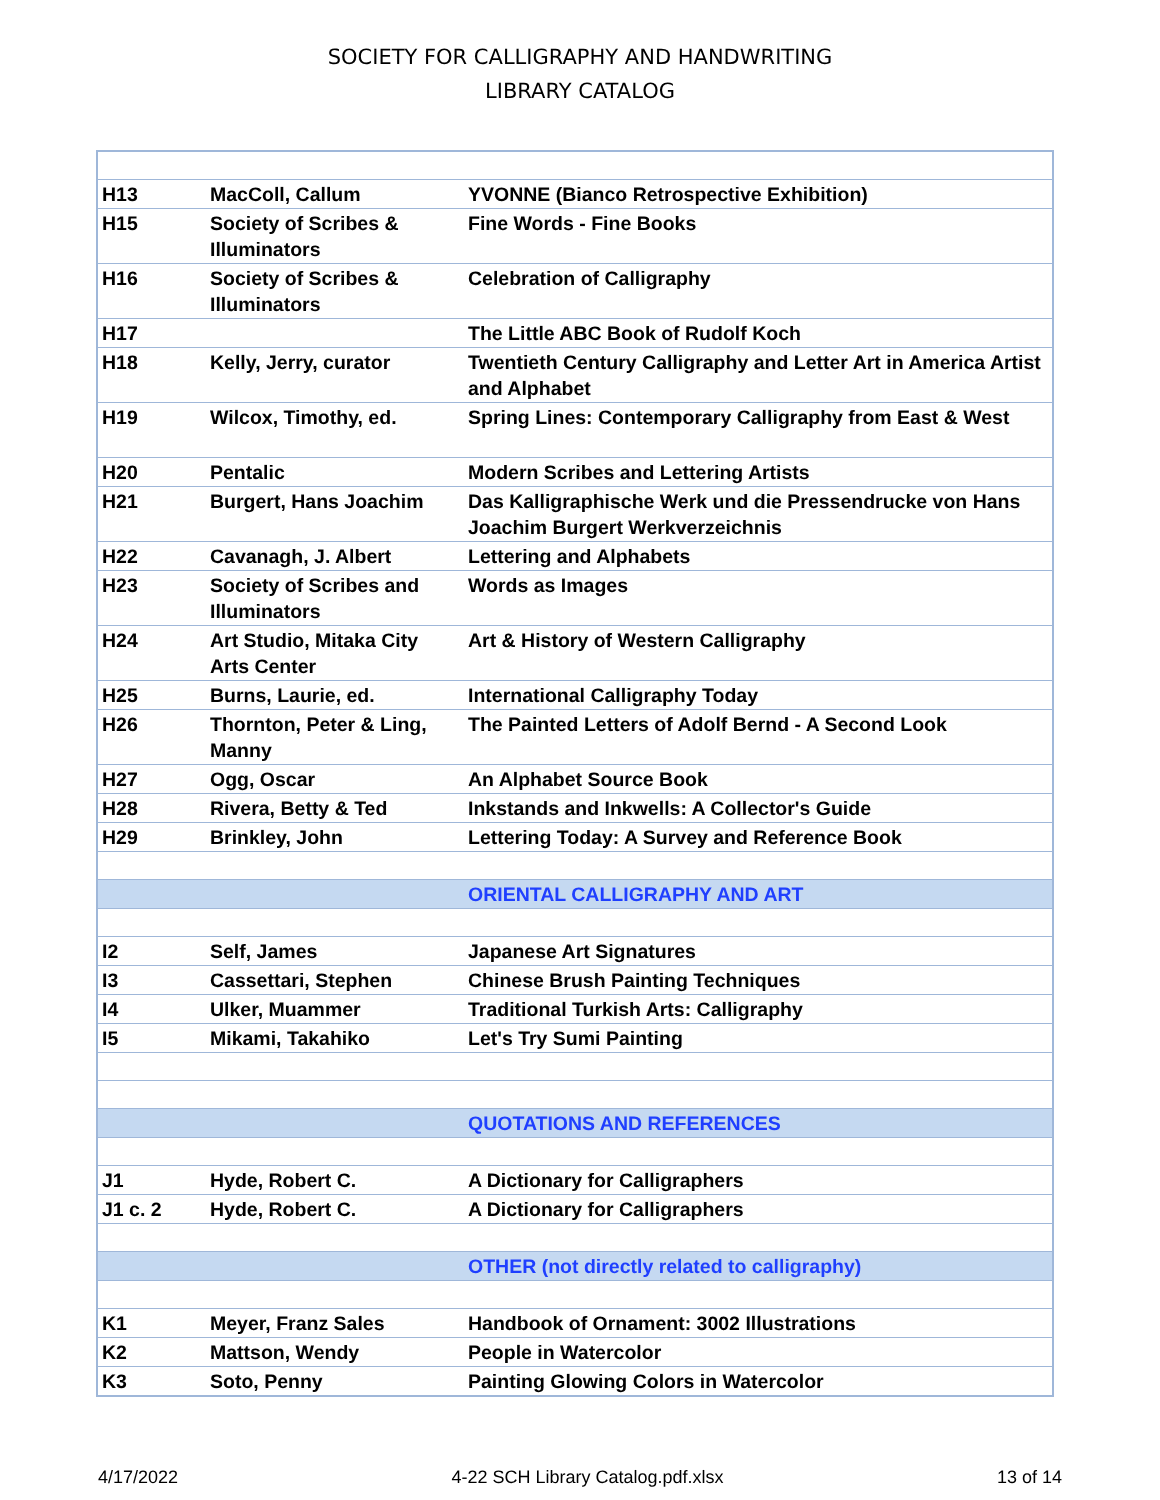SOCIETY FOR CALLIGRAPHY AND HANDWRITING
LIBRARY CATALOG
| H13 | MacColl, Callum | YVONNE (Bianco Retrospective Exhibition) |
| H15 | Society of Scribes & Illuminators | Fine Words - Fine Books |
| H16 | Society of Scribes & Illuminators | Celebration of Calligraphy |
| H17 | | The Little ABC Book of Rudolf Koch |
| H18 | Kelly, Jerry, curator | Twentieth Century Calligraphy and Letter Art in America Artist and Alphabet |
| H19 | Wilcox, Timothy, ed. | Spring Lines: Contemporary Calligraphy from East & West |
| H20 | Pentalic | Modern Scribes and Lettering Artists |
| H21 | Burgert, Hans Joachim | Das Kalligraphische Werk und die Pressendrucke von Hans Joachim Burgert Werkverzeichnis |
| H22 | Cavanagh, J. Albert | Lettering and Alphabets |
| H23 | Society of Scribes and Illuminators | Words as Images |
| H24 | Art Studio, Mitaka City Arts Center | Art & History of Western Calligraphy |
| H25 | Burns, Laurie, ed. | International Calligraphy Today |
| H26 | Thornton, Peter & Ling, Manny | The Painted Letters of Adolf Bernd - A Second Look |
| H27 | Ogg, Oscar | An Alphabet Source Book |
| H28 | Rivera, Betty & Ted | Inkstands and Inkwells: A Collector's Guide |
| H29 | Brinkley, John | Lettering Today: A Survey and Reference Book |
| | | ORIENTAL CALLIGRAPHY AND ART |
| I2 | Self, James | Japanese Art Signatures |
| I3 | Cassettari, Stephen | Chinese Brush Painting Techniques |
| I4 | Ulker, Muammer | Traditional Turkish Arts: Calligraphy |
| I5 | Mikami, Takahiko | Let's Try Sumi Painting |
| | | QUOTATIONS AND REFERENCES |
| J1 | Hyde, Robert C. | A Dictionary for Calligraphers |
| J1 c. 2 | Hyde, Robert C. | A Dictionary for Calligraphers |
| | | OTHER (not directly related to calligraphy) |
| K1 | Meyer, Franz Sales | Handbook of Ornament: 3002 Illustrations |
| K2 | Mattson, Wendy | People in Watercolor |
| K3 | Soto, Penny | Painting Glowing Colors in Watercolor |
4/17/2022 4-22 SCH Library Catalog.pdf.xlsx 13 of 14